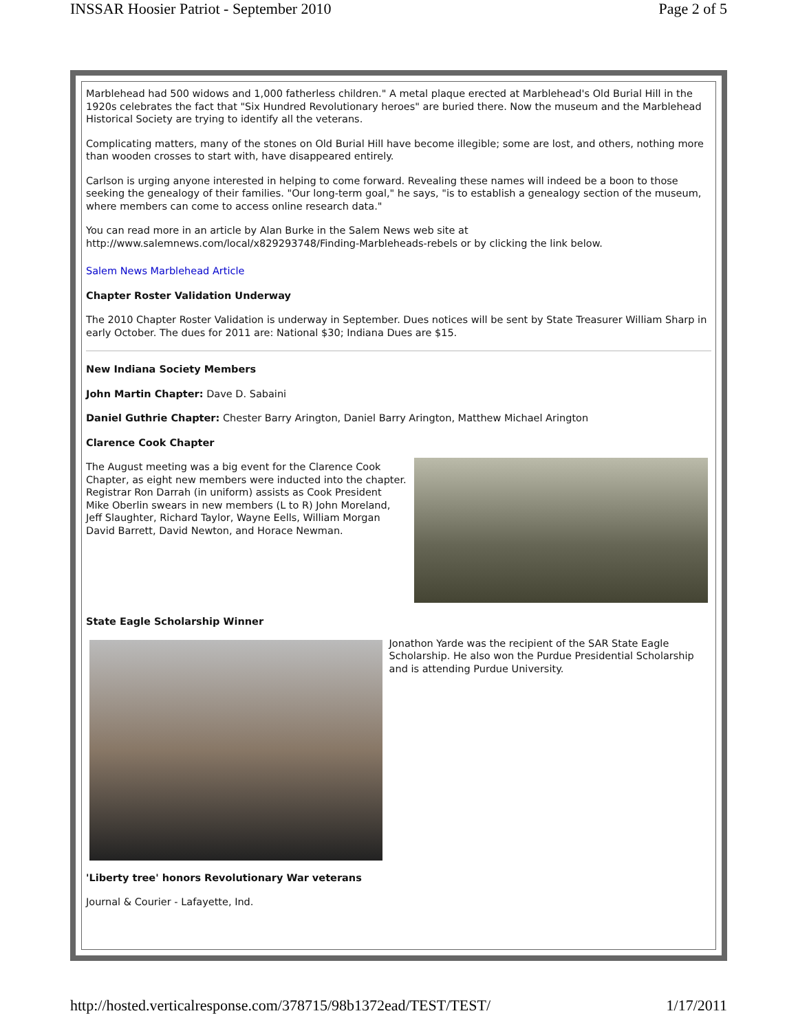INSSAR Hoosier Patriot - September 2010 Page 2 of 5
Marblehead had 500 widows and 1,000 fatherless children." A metal plaque erected at Marblehead's Old Burial Hill in the 1920s celebrates the fact that "Six Hundred Revolutionary heroes" are buried there. Now the museum and the Marblehead Historical Society are trying to identify all the veterans.
Complicating matters, many of the stones on Old Burial Hill have become illegible; some are lost, and others, nothing more than wooden crosses to start with, have disappeared entirely.
Carlson is urging anyone interested in helping to come forward. Revealing these names will indeed be a boon to those seeking the genealogy of their families. "Our long-term goal," he says, "is to establish a genealogy section of the museum, where members can come to access online research data."
You can read more in an article by Alan Burke in the Salem News web site at http://www.salemnews.com/local/x829293748/Finding-Marbleheads-rebels or by clicking the link below.
Salem News Marblehead Article
Chapter Roster Validation Underway
The 2010 Chapter Roster Validation is underway in September. Dues notices will be sent by State Treasurer William Sharp in early October. The dues for 2011 are: National $30; Indiana Dues are $15.
New Indiana Society Members
John Martin Chapter: Dave D. Sabaini
Daniel Guthrie Chapter: Chester Barry Arington, Daniel Barry Arington, Matthew Michael Arington
Clarence Cook Chapter
The August meeting was a big event for the Clarence Cook Chapter, as eight new members were inducted into the chapter. Registrar Ron Darrah (in uniform) assists as Cook President Mike Oberlin swears in new members (L to R) John Moreland, Jeff Slaughter, Richard Taylor, Wayne Eells, William Morgan David Barrett, David Newton, and Horace Newman.
State Eagle Scholarship Winner
Jonathon Yarde was the recipient of the SAR State Eagle Scholarship. He also won the Purdue Presidential Scholarship and is attending Purdue University.
'Liberty tree' honors Revolutionary War veterans
Journal & Courier - Lafayette, Ind.
http://hosted.verticalresponse.com/378715/98b1372ead/TEST/TEST/ 1/17/2011